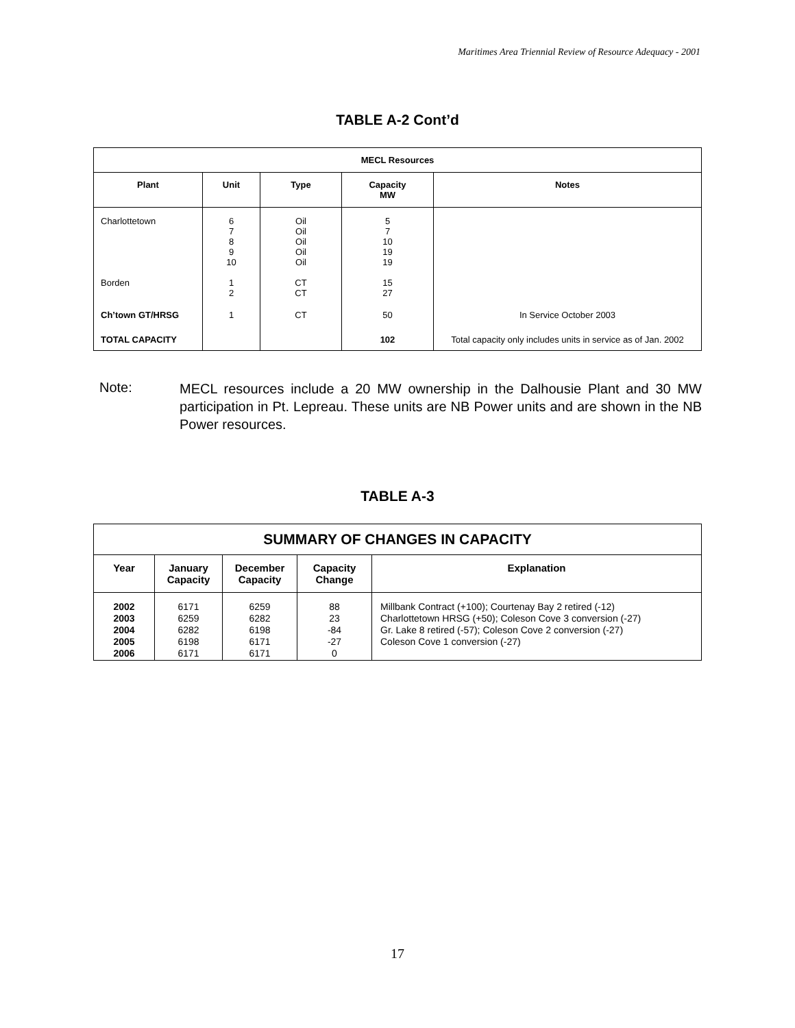Maritimes Area Triennial Review of Resource Adequacy - 2001
TABLE A-2 Cont’d
| MECL Resources | | | | |
| --- | --- | --- | --- | --- |
| Plant | Unit | Type | Capacity MW | Notes |
| Charlottetown | 6 7 8 9 10 | Oil Oil Oil Oil Oil | 5 7 10 19 19 | |
| Borden | 1 2 | CT CT | 15 27 | |
| Ch’town GT/HRSG | 1 | CT | 50 | In Service October 2003 |
| TOTAL CAPACITY | | | 102 | Total capacity only includes units in service as of Jan. 2002 |
Note:
MECL resources include a 20 MW ownership in the Dalhousie Plant and 30 MW participation in Pt. Lepreau. These units are NB Power units and are shown in the NB Power resources.
TABLE A-3
| SUMMARY OF CHANGES IN CAPACITY | | | | |
| --- | --- | --- | --- | --- |
| Year | January Capacity | December Capacity | Capacity Change | Explanation |
| 2002 2003 2004 2005 2006 | 6171 6259 6282 6198 6171 | 6259 6282 6198 6171 6171 | 88 23 -84 -27 0 | Millbank Contract (+100); Courtenay Bay 2 retired (-12) Charlottetown HRSG (+50); Coleson Cove 3 conversion (-27) Gr. Lake 8 retired (-57); Coleson Cove 2 conversion (-27) Coleson Cove 1 conversion (-27) |
17